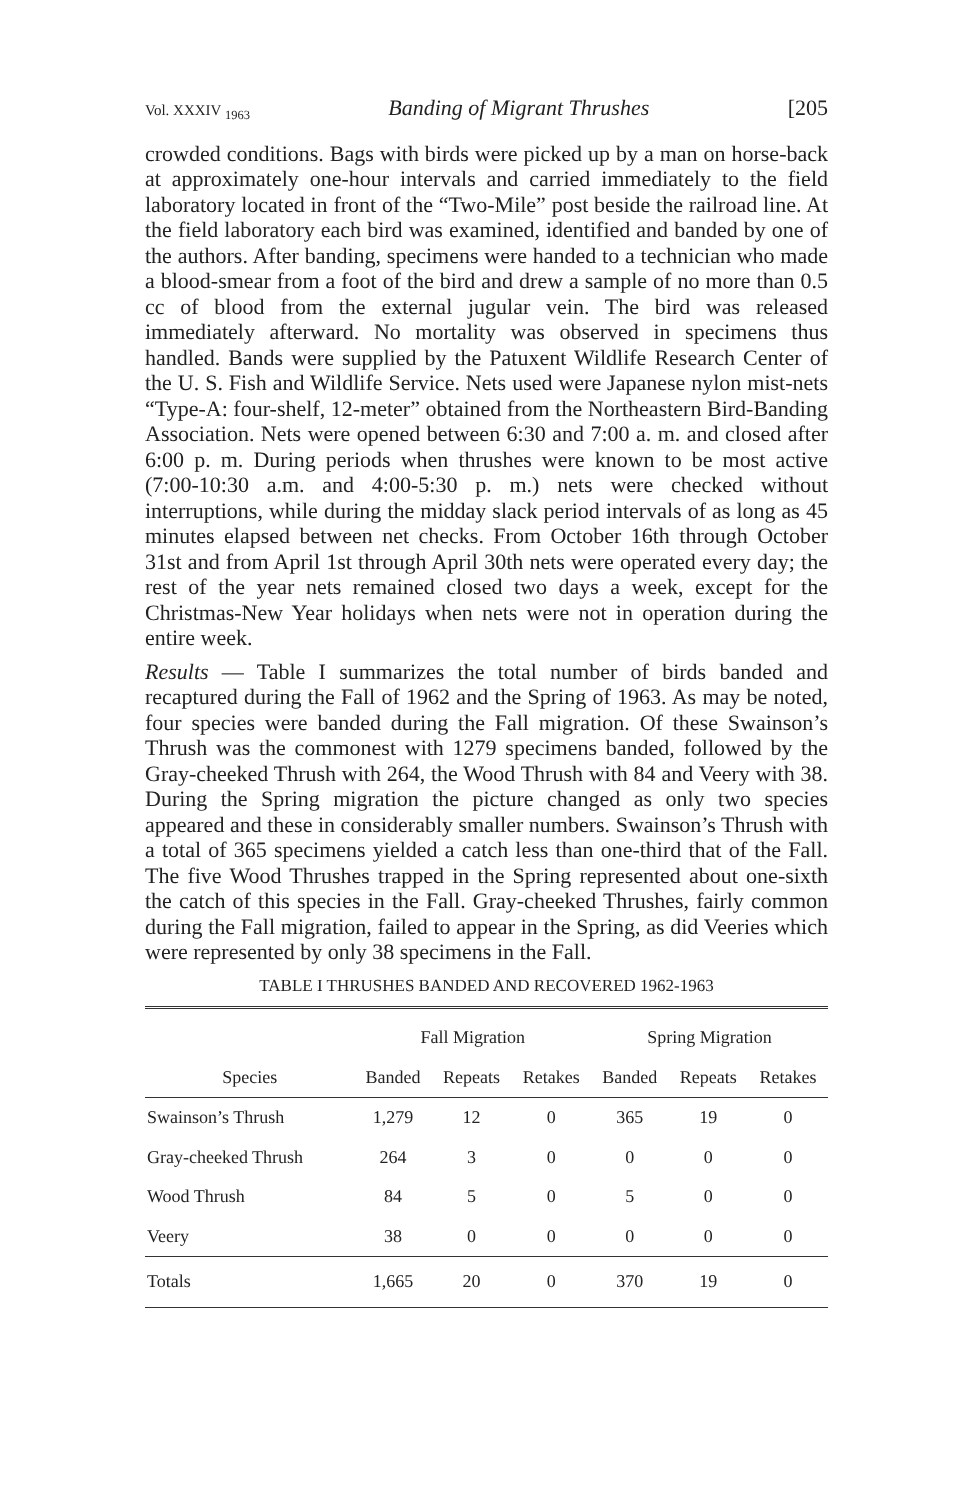Vol. XXXIV <sub>1963</sub> Banding of Migrant Thrushes [205
crowded conditions. Bags with birds were picked up by a man on horse-back at approximately one-hour intervals and carried immediately to the field laboratory located in front of the “Two-Mile” post beside the railroad line. At the field laboratory each bird was examined, identified and banded by one of the authors. After banding, specimens were handed to a technician who made a blood-smear from a foot of the bird and drew a sample of no more than 0.5 cc of blood from the external jugular vein. The bird was released immediately afterward. No mortality was observed in specimens thus handled. Bands were supplied by the Patuxent Wildlife Research Center of the U. S. Fish and Wildlife Service. Nets used were Japanese nylon mist-nets “Type-A: four-shelf, 12-meter” obtained from the Northeastern Bird-Banding Association. Nets were opened between 6:30 and 7:00 a. m. and closed after 6:00 p. m. During periods when thrushes were known to be most active (7:00-10:30 a.m. and 4:00-5:30 p. m.) nets were checked without interruptions, while during the midday slack period intervals of as long as 45 minutes elapsed between net checks. From October 16th through October 31st and from April 1st through April 30th nets were operated every day; the rest of the year nets remained closed two days a week, except for the Christmas-New Year holidays when nets were not in operation during the entire week.
Results — Table I summarizes the total number of birds banded and recaptured during the Fall of 1962 and the Spring of 1963. As may be noted, four species were banded during the Fall migration. Of these Swainson’s Thrush was the commonest with 1279 specimens banded, followed by the Gray-cheeked Thrush with 264, the Wood Thrush with 84 and Veery with 38. During the Spring migration the picture changed as only two species appeared and these in considerably smaller numbers. Swainson’s Thrush with a total of 365 specimens yielded a catch less than one-third that of the Fall. The five Wood Thrushes trapped in the Spring represented about one-sixth the catch of this species in the Fall. Gray-cheeked Thrushes, fairly common during the Fall migration, failed to appear in the Spring, as did Veeries which were represented by only 38 specimens in the Fall.
TABLE I THRUSHES BANDED AND RECOVERED 1962-1963
| | Fall Migration | | | Spring Migration | | |
| --- | --- | --- | --- | --- | --- | --- |
| Species | Banded | Repeats | Retakes | Banded | Repeats | Retakes |
| Swainson’s Thrush | 1,279 | 12 | 0 | 365 | 19 | 0 |
| Gray-cheeked Thrush | 264 | 3 | 0 | 0 | 0 | 0 |
| Wood Thrush | 84 | 5 | 0 | 5 | 0 | 0 |
| Veery | 38 | 0 | 0 | 0 | 0 | 0 |
| Totals | 1,665 | 20 | 0 | 370 | 19 | 0 |